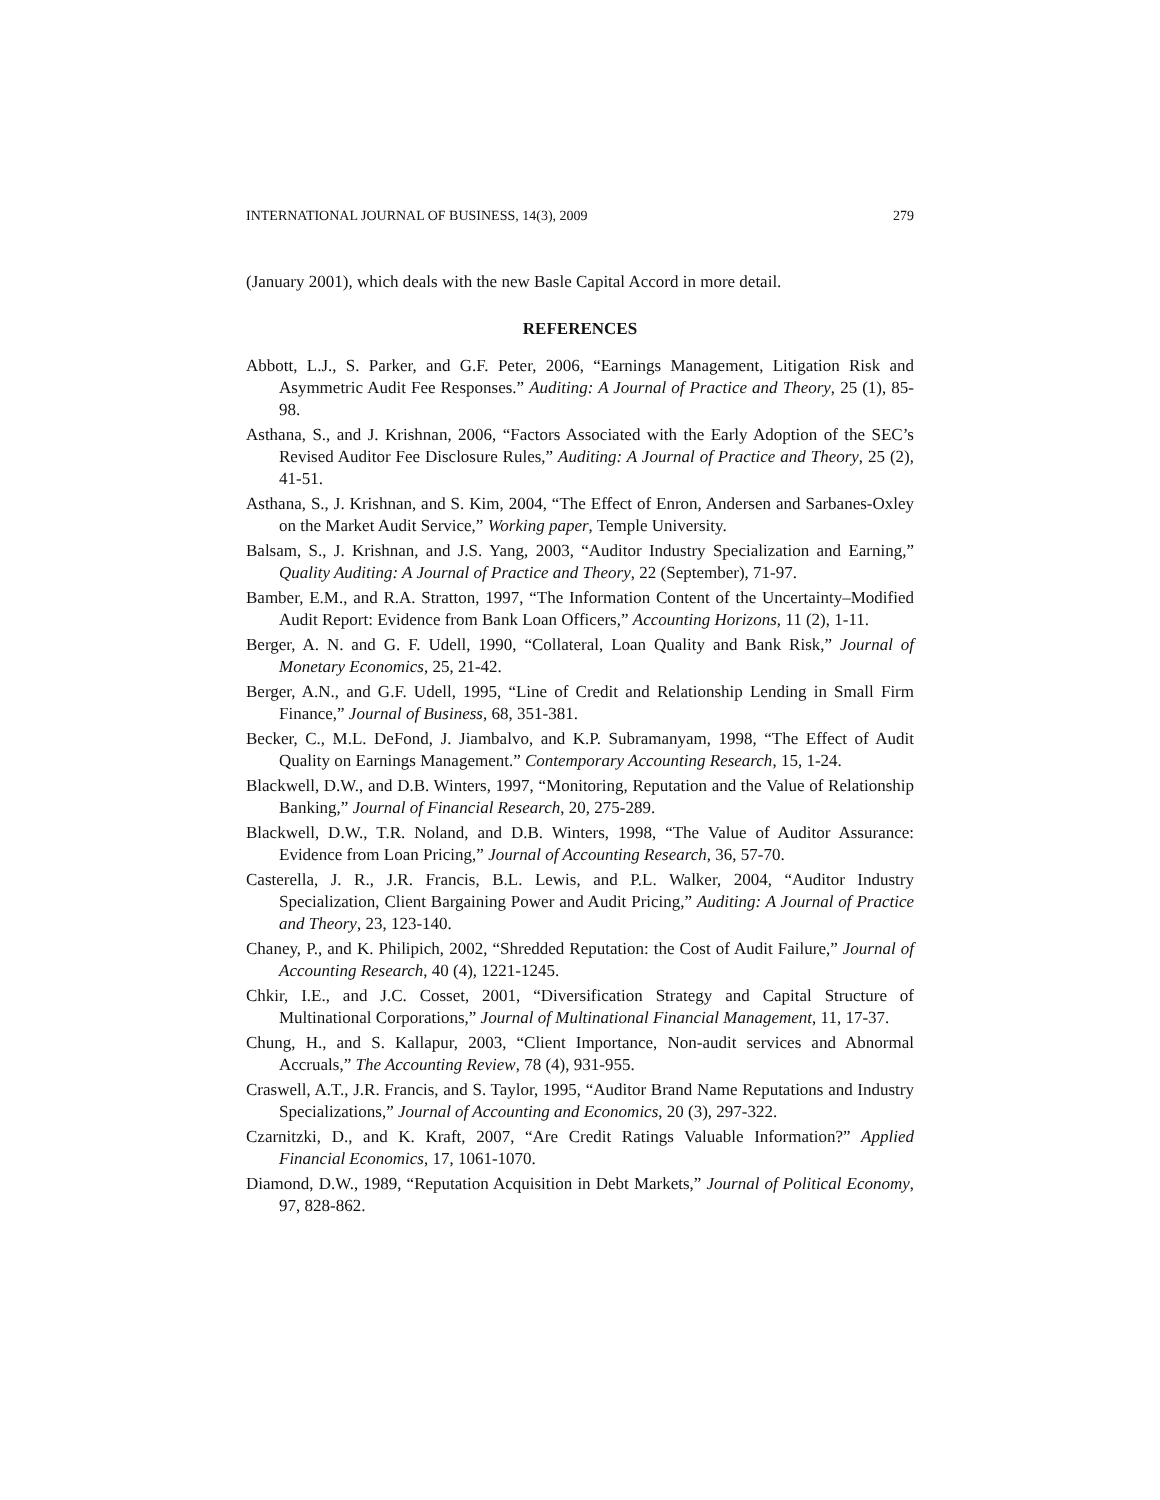INTERNATIONAL JOURNAL OF BUSINESS, 14(3), 2009 279
(January 2001), which deals with the new Basle Capital Accord in more detail.
REFERENCES
Abbott, L.J., S. Parker, and G.F. Peter, 2006, “Earnings Management, Litigation Risk and Asymmetric Audit Fee Responses.” Auditing: A Journal of Practice and Theory, 25 (1), 85-98.
Asthana, S., and J. Krishnan, 2006, “Factors Associated with the Early Adoption of the SEC’s Revised Auditor Fee Disclosure Rules,” Auditing: A Journal of Practice and Theory, 25 (2), 41-51.
Asthana, S., J. Krishnan, and S. Kim, 2004, “The Effect of Enron, Andersen and Sarbanes-Oxley on the Market Audit Service,” Working paper, Temple University.
Balsam, S., J. Krishnan, and J.S. Yang, 2003, “Auditor Industry Specialization and Earning,” Quality Auditing: A Journal of Practice and Theory, 22 (September), 71-97.
Bamber, E.M., and R.A. Stratton, 1997, “The Information Content of the Uncertainty–Modified Audit Report: Evidence from Bank Loan Officers,” Accounting Horizons, 11 (2), 1-11.
Berger, A. N. and G. F. Udell, 1990, “Collateral, Loan Quality and Bank Risk,” Journal of Monetary Economics, 25, 21-42.
Berger, A.N., and G.F. Udell, 1995, “Line of Credit and Relationship Lending in Small Firm Finance,” Journal of Business, 68, 351-381.
Becker, C., M.L. DeFond, J. Jiambalvo, and K.P. Subramanyam, 1998, “The Effect of Audit Quality on Earnings Management.” Contemporary Accounting Research, 15, 1-24.
Blackwell, D.W., and D.B. Winters, 1997, “Monitoring, Reputation and the Value of Relationship Banking,” Journal of Financial Research, 20, 275-289.
Blackwell, D.W., T.R. Noland, and D.B. Winters, 1998, “The Value of Auditor Assurance: Evidence from Loan Pricing,” Journal of Accounting Research, 36, 57-70.
Casterella, J. R., J.R. Francis, B.L. Lewis, and P.L. Walker, 2004, “Auditor Industry Specialization, Client Bargaining Power and Audit Pricing,” Auditing: A Journal of Practice and Theory, 23, 123-140.
Chaney, P., and K. Philipich, 2002, “Shredded Reputation: the Cost of Audit Failure,” Journal of Accounting Research, 40 (4), 1221-1245.
Chkir, I.E., and J.C. Cosset, 2001, “Diversification Strategy and Capital Structure of Multinational Corporations,” Journal of Multinational Financial Management, 11, 17-37.
Chung, H., and S. Kallapur, 2003, “Client Importance, Non-audit services and Abnormal Accruals,” The Accounting Review, 78 (4), 931-955.
Craswell, A.T., J.R. Francis, and S. Taylor, 1995, “Auditor Brand Name Reputations and Industry Specializations,” Journal of Accounting and Economics, 20 (3), 297-322.
Czarnitzki, D., and K. Kraft, 2007, “Are Credit Ratings Valuable Information?” Applied Financial Economics, 17, 1061-1070.
Diamond, D.W., 1989, “Reputation Acquisition in Debt Markets,” Journal of Political Economy, 97, 828-862.